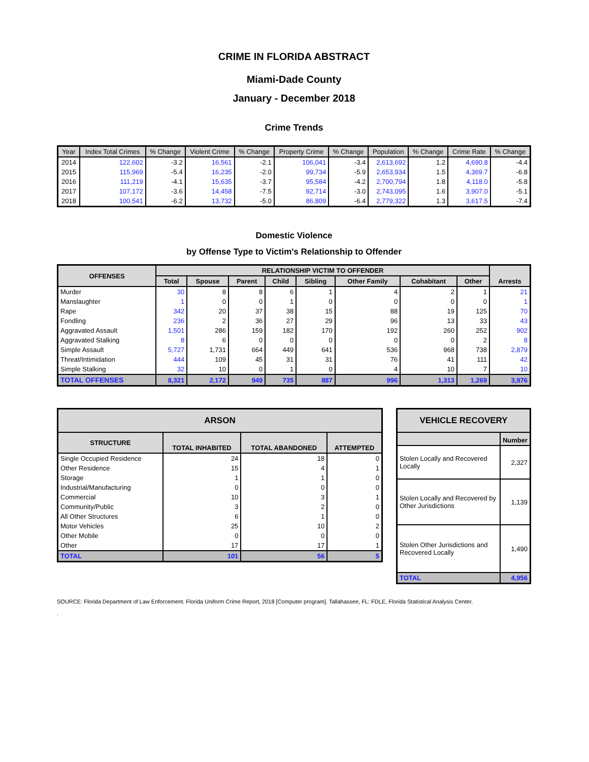CRIME IN FLORIDA ABSTRACT
Miami-Dade County
January - December 2018
Crime Trends
| Year | Index Total Crimes | % Change | Violent Crime | % Change | Property Crime | % Change | Population | % Change | Crime Rate | % Change |
| --- | --- | --- | --- | --- | --- | --- | --- | --- | --- | --- |
| 2014 | 122,602 | -3.2 | 16,561 | -2.1 | 106,041 | -3.4 | 2,613,692 | 1.2 | 4,690.8 | -4.4 |
| 2015 | 115,969 | -5.4 | 16,235 | -2.0 | 99,734 | -5.9 | 2,653,934 | 1.5 | 4,369.7 | -6.8 |
| 2016 | 111,219 | -4.1 | 15,635 | -3.7 | 95,584 | -4.2 | 2,700,794 | 1.8 | 4,118.0 | -5.8 |
| 2017 | 107,172 | -3.6 | 14,458 | -7.5 | 92,714 | -3.0 | 2,743,095 | 1.6 | 3,907.0 | -5.1 |
| 2018 | 100,541 | -6.2 | 13,732 | -5.0 | 86,809 | -6.4 | 2,779,322 | 1.3 | 3,617.5 | -7.4 |
Domestic Violence
by Offense Type to Victim's Relationship to Offender
| OFFENSES | RELATIONSHIP VICTIM TO OFFENDER | | | | | | | | Arrests |
| --- | --- | --- | --- | --- | --- | --- | --- | --- | --- |
| | Total | Spouse | Parent | Child | Sibling | Other Family | Cohabitant | Other | |
| Murder | 30 | 8 | 8 | 6 | 1 | 4 | 2 | 1 | 21 |
| Manslaughter | 1 | 0 | 0 | 1 | 0 | 0 | 0 | 0 | 1 |
| Rape | 342 | 20 | 37 | 38 | 15 | 88 | 19 | 125 | 70 |
| Fondling | 236 | 2 | 36 | 27 | 29 | 96 | 13 | 33 | 43 |
| Aggravated Assault | 1,501 | 286 | 159 | 182 | 170 | 192 | 260 | 252 | 902 |
| Aggravated Stalking | 8 | 6 | 0 | 0 | 0 | 0 | 0 | 2 | 8 |
| Simple Assault | 5,727 | 1,731 | 664 | 449 | 641 | 536 | 968 | 738 | 2,879 |
| Threat/Intimidation | 444 | 109 | 45 | 31 | 31 | 76 | 41 | 111 | 42 |
| Simple Stalking | 32 | 10 | 0 | 1 | 0 | 4 | 10 | 7 | 10 |
| TOTAL OFFENSES | 8,321 | 2,172 | 949 | 735 | 887 | 996 | 1,313 | 1,269 | 3,976 |
| ARSON | | | |
| --- | --- | --- | --- |
| STRUCTURE | TOTAL INHABITED | TOTAL ABANDONED | ATTEMPTED |
| Single Occupied Residence | 24 | 18 | 0 |
| Other Residence | 15 | 4 | 1 |
| Storage | 1 | 1 | 0 |
| Industrial/Manufacturing | 0 | 0 | 0 |
| Commercial | 10 | 3 | 1 |
| Community/Public | 3 | 2 | 0 |
| All Other Structures | 6 | 1 | 0 |
| Motor Vehicles | 25 | 10 | 2 |
| Other Mobile | 0 | 0 | 0 |
| Other | 17 | 17 | 1 |
| TOTAL | 101 | 56 | 5 |
| VEHICLE RECOVERY | |
| --- | --- |
| | Number |
| Stolen Locally and Recovered Locally | 2,327 |
| Stolen Locally and Recovered by Other Jurisdictions | 1,139 |
| Stolen Other Jurisdictions and Recovered Locally | 1,490 |
| TOTAL | 4,956 |
SOURCE: Florida Department of Law Enforcement. Florida Uniform Crime Report, 2018 [Computer program]. Tallahassee, FL: FDLE, Florida Statistical Analysis Center.
.